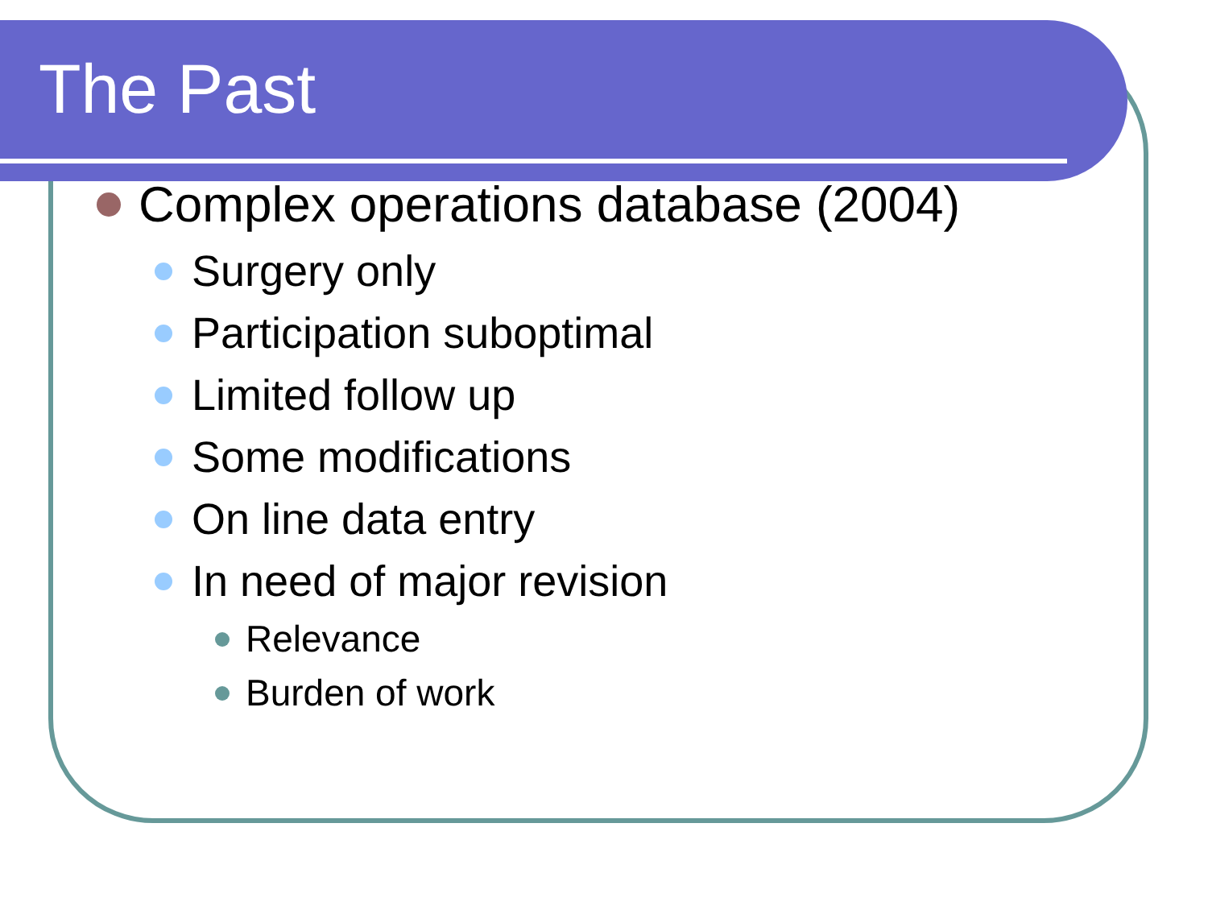The Past
Complex operations database (2004)
Surgery only
Participation suboptimal
Limited follow up
Some modifications
On line data entry
In need of major revision
Relevance
Burden of work